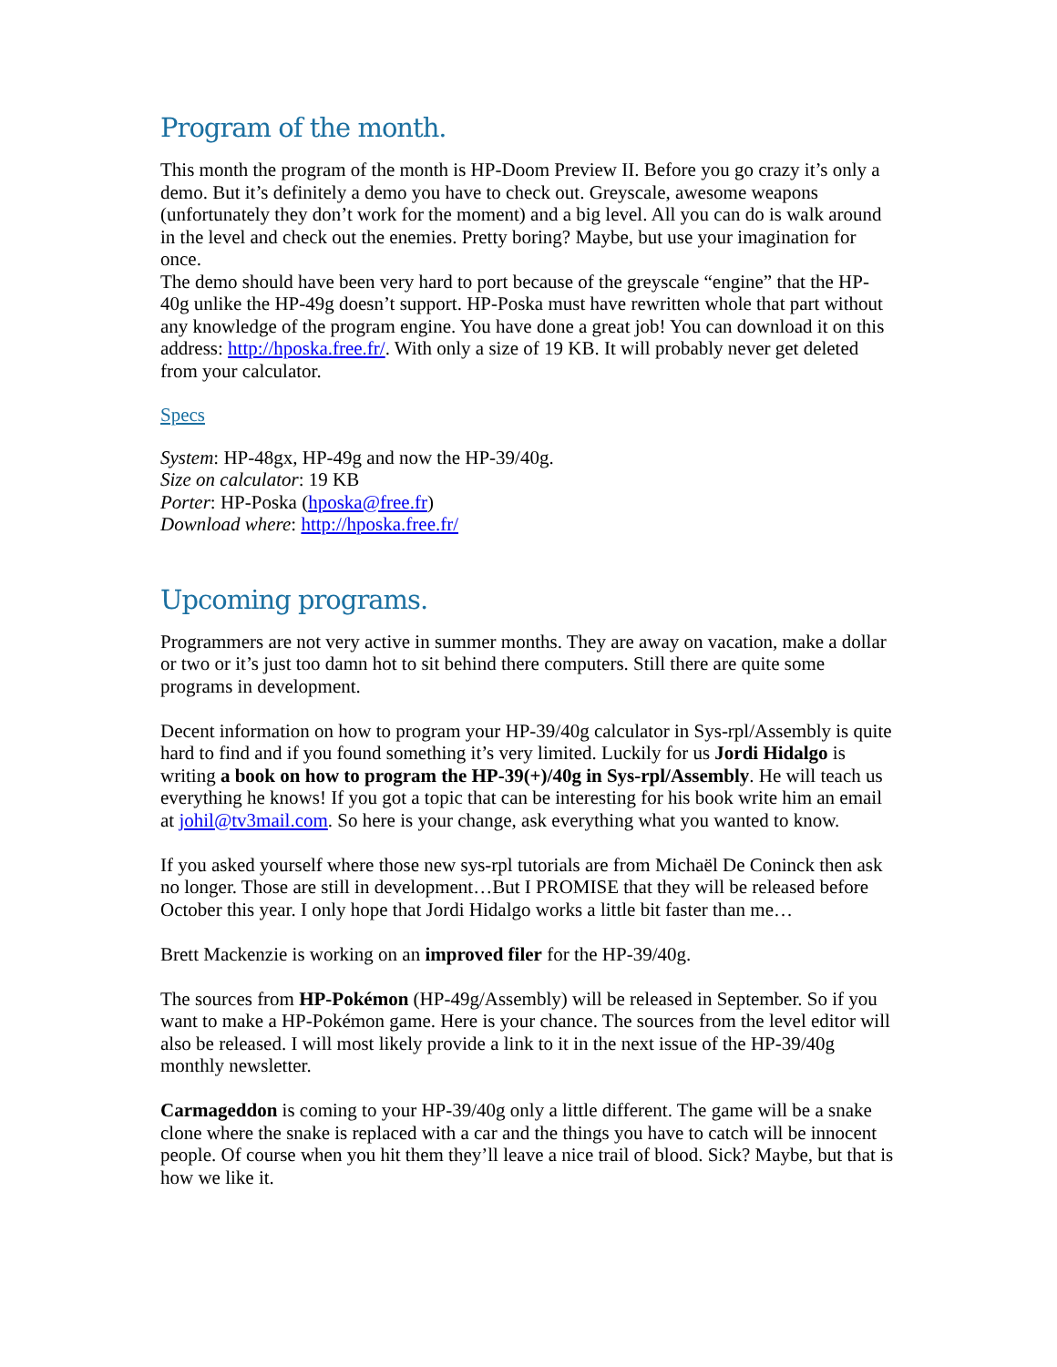Program of the month.
This month the program of the month is HP-Doom Preview II. Before you go crazy it’s only a demo. But it’s definitely a demo you have to check out. Greyscale, awesome weapons (unfortunately they don’t work for the moment) and a big level. All you can do is walk around in the level and check out the enemies. Pretty boring? Maybe, but use your imagination for once.
The demo should have been very hard to port because of the greyscale “engine” that the HP-40g unlike the HP-49g doesn’t support. HP-Poska must have rewritten whole that part without any knowledge of the program engine. You have done a great job! You can download it on this address: http://hposka.free.fr/. With only a size of 19 KB. It will probably never get deleted from your calculator.
Specs
System: HP-48gx, HP-49g and now the HP-39/40g.
Size on calculator: 19 KB
Porter: HP-Poska (hposka@free.fr)
Download where: http://hposka.free.fr/
Upcoming programs.
Programmers are not very active in summer months. They are away on vacation, make a dollar or two or it’s just too damn hot to sit behind there computers. Still there are quite some programs in development.
Decent information on how to program your HP-39/40g calculator in Sys-rpl/Assembly is quite hard to find and if you found something it’s very limited. Luckily for us Jordi Hidalgo is writing a book on how to program the HP-39(+)/40g in Sys-rpl/Assembly. He will teach us everything he knows! If you got a topic that can be interesting for his book write him an email at johil@tv3mail.com. So here is your change, ask everything what you wanted to know.
If you asked yourself where those new sys-rpl tutorials are from Michaël De Coninck then ask no longer. Those are still in development…But I PROMISE that they will be released before October this year. I only hope that Jordi Hidalgo works a little bit faster than me…
Brett Mackenzie is working on an improved filer for the HP-39/40g.
The sources from HP-Pokémon (HP-49g/Assembly) will be released in September. So if you want to make a HP-Pokémon game. Here is your chance. The sources from the level editor will also be released. I will most likely provide a link to it in the next issue of the HP-39/40g monthly newsletter.
Carmageddon is coming to your HP-39/40g only a little different. The game will be a snake clone where the snake is replaced with a car and the things you have to catch will be innocent people. Of course when you hit them they’ll leave a nice trail of blood. Sick? Maybe, but that is how we like it.